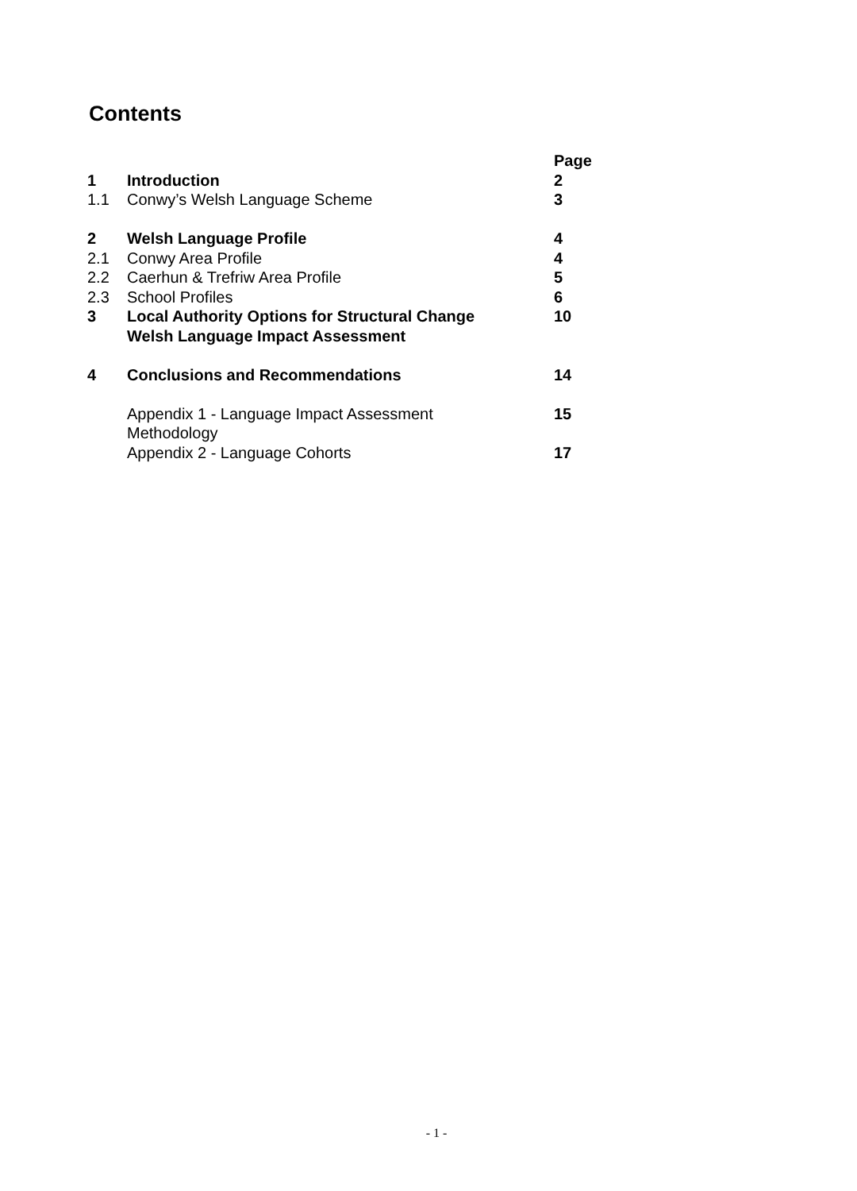Contents
| | | Page |
| 1 | Introduction | 2 |
| 1.1 | Conwy’s Welsh Language Scheme | 3 |
| 2 | Welsh Language Profile | 4 |
| 2.1 | Conwy Area Profile | 4 |
| 2.2 | Caerhun & Trefriw Area Profile | 5 |
| 2.3 | School Profiles | 6 |
| 3 | Local Authority Options for Structural Change Welsh Language Impact Assessment | 10 |
| 4 | Conclusions and Recommendations | 14 |
| | Appendix 1 - Language Impact Assessment Methodology | 15 |
| | Appendix 2 - Language Cohorts | 17 |
- 1 -